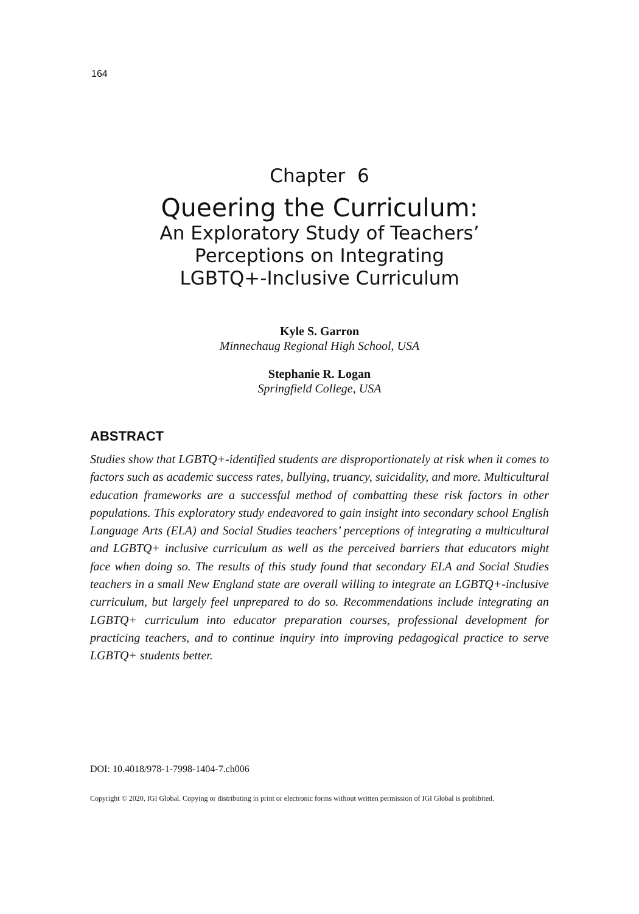164
Chapter 6
Queering the Curriculum:
An Exploratory Study of Teachers’
Perceptions on Integrating
LGBTQ+-Inclusive Curriculum
Kyle S. Garron
Minnechaug Regional High School, USA
Stephanie R. Logan
Springfield College, USA
ABSTRACT
Studies show that LGBTQ+-identified students are disproportionately at risk when it comes to factors such as academic success rates, bullying, truancy, suicidality, and more. Multicultural education frameworks are a successful method of combatting these risk factors in other populations. This exploratory study endeavored to gain insight into secondary school English Language Arts (ELA) and Social Studies teachers’ perceptions of integrating a multicultural and LGBTQ+ inclusive curriculum as well as the perceived barriers that educators might face when doing so. The results of this study found that secondary ELA and Social Studies teachers in a small New England state are overall willing to integrate an LGBTQ+-inclusive curriculum, but largely feel unprepared to do so. Recommendations include integrating an LGBTQ+ curriculum into educator preparation courses, professional development for practicing teachers, and to continue inquiry into improving pedagogical practice to serve LGBTQ+ students better.
DOI: 10.4018/978-1-7998-1404-7.ch006
Copyright © 2020, IGI Global. Copying or distributing in print or electronic forms without written permission of IGI Global is prohibited.